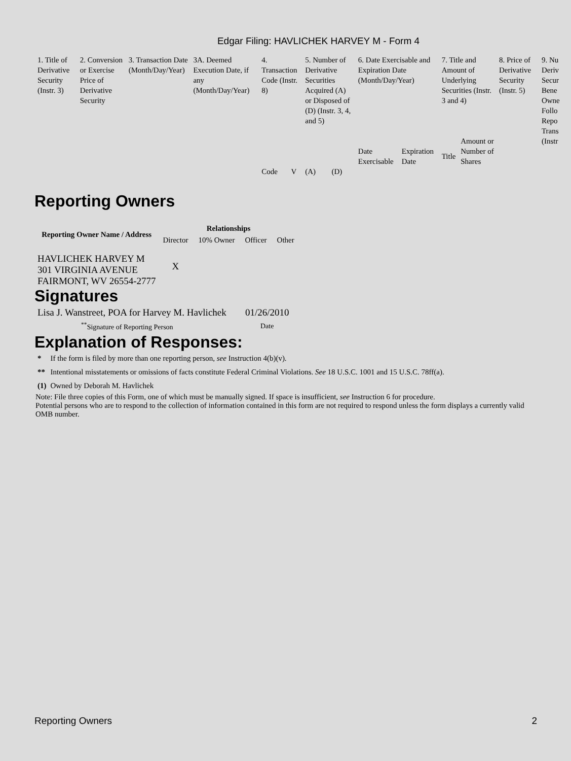Edgar Filing: HAVLICHEK HARVEY M - Form 4
| 1. Title of Derivative Security (Instr. 3) | 2. Conversion or Exercise Price of Derivative Security | 3. Transaction Date (Month/Day/Year) | 3A. Deemed Execution Date, if any (Month/Day/Year) | 4. Transaction Code (Instr. 8) | | 5. Number of Derivative Securities Acquired (A) or Disposed of (D) (Instr. 3, 4, and 5) | | 6. Date Exercisable and Expiration Date (Month/Day/Year) | | 7. Title and Amount of Underlying Securities (Instr. 3 and 4) | | 8. Price of Derivative Security (Instr. 5) | 9. Nu Deriv Secur Bene Owne Follo Repo Trans (Instr |
| | | | | | | | | Date Exercisable | Expiration Date | Title | Amount or Number of Shares | | |
| | | | | Code | V | (A) | (D) | | | | | | |
Reporting Owners
| Reporting Owner Name / Address | Relationships | | | |
| --- | --- | --- | --- | --- |
| | Director | 10% Owner | Officer | Other |
| HAVLICHEK HARVEY M 301 VIRGINIA AVENUE FAIRMONT, WV 26554-2777 | X | | | |
Signatures
| Lisa J. Wanstreet, POA for Harvey M. Havlichek | 01/26/2010 |
| <sup>**</sup> Signature of Reporting Person | Date |
Explanation of Responses:
| * | If the form is filed by more than one reporting person, see Instruction 4(b)(v). |
| ** | Intentional misstatements or omissions of facts constitute Federal Criminal Violations. See 18 U.S.C. 1001 and 15 U.S.C. 78ff(a). |
| (1) | Owned by Deborah M. Havlichek |
Note: File three copies of this Form, one of which must be manually signed. If space is insufficient, see Instruction 6 for procedure.
Potential persons who are to respond to the collection of information contained in this form are not required to respond unless the form displays a currently valid OMB number.
Reporting Owners 2